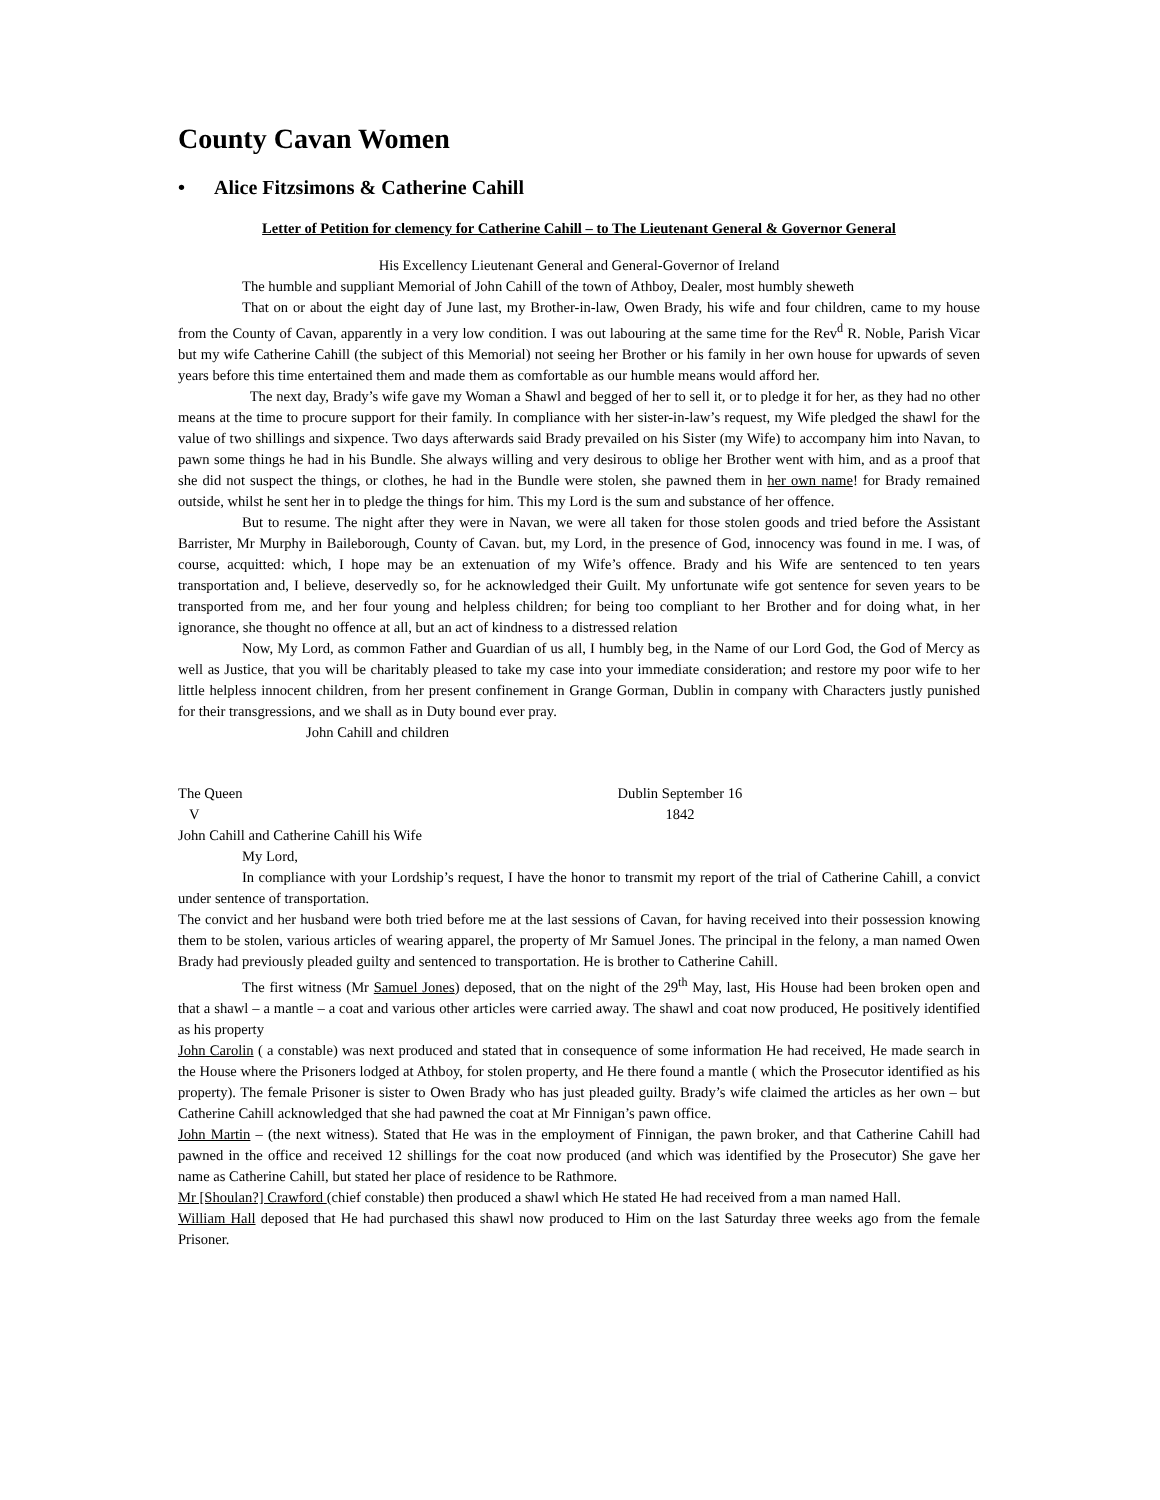County Cavan Women
• Alice Fitzsimons & Catherine Cahill
Letter of Petition for clemency for Catherine Cahill – to The Lieutenant General & Governor General
His Excellency Lieutenant General and General-Governor of Ireland
The humble and suppliant Memorial of John Cahill of the town of Athboy, Dealer, most humbly sheweth
That on or about the eight day of June last, my Brother-in-law, Owen Brady, his wife and four children, came to my house from the County of Cavan, apparently in a very low condition. I was out labouring at the same time for the Rev<sup>d</sup> R. Noble, Parish Vicar but my wife Catherine Cahill (the subject of this Memorial) not seeing her Brother or his family in her own house for upwards of seven years before this time entertained them and made them as comfortable as our humble means would afford her.
The next day, Brady’s wife gave my Woman a Shawl and begged of her to sell it, or to pledge it for her, as they had no other means at the time to procure support for their family. In compliance with her sister-in-law’s request, my Wife pledged the shawl for the value of two shillings and sixpence. Two days afterwards said Brady prevailed on his Sister (my Wife) to accompany him into Navan, to pawn some things he had in his Bundle. She always willing and very desirous to oblige her Brother went with him, and as a proof that she did not suspect the things, or clothes, he had in the Bundle were stolen, she pawned them in her own name! for Brady remained outside, whilst he sent her in to pledge the things for him. This my Lord is the sum and substance of her offence.
But to resume. The night after they were in Navan, we were all taken for those stolen goods and tried before the Assistant Barrister, Mr Murphy in Baileborough, County of Cavan. but, my Lord, in the presence of God, innocency was found in me. I was, of course, acquitted: which, I hope may be an extenuation of my Wife’s offence. Brady and his Wife are sentenced to ten years transportation and, I believe, deservedly so, for he acknowledged their Guilt. My unfortunate wife got sentence for seven years to be transported from me, and her four young and helpless children; for being too compliant to her Brother and for doing what, in her ignorance, she thought no offence at all, but an act of kindness to a distressed relation
Now, My Lord, as common Father and Guardian of us all, I humbly beg, in the Name of our Lord God, the God of Mercy as well as Justice, that you will be charitably pleased to take my case into your immediate consideration; and restore my poor wife to her little helpless innocent children, from her present confinement in Grange Gorman, Dublin in company with Characters justly punished for their transgressions, and we shall as in Duty bound ever pray.
John Cahill and children
The Queen Dublin September 16
V 1842
John Cahill and Catherine Cahill his Wife
My Lord,
In compliance with your Lordship’s request, I have the honor to transmit my report of the trial of Catherine Cahill, a convict under sentence of transportation.
The convict and her husband were both tried before me at the last sessions of Cavan, for having received into their possession knowing them to be stolen, various articles of wearing apparel, the property of Mr Samuel Jones. The principal in the felony, a man named Owen Brady had previously pleaded guilty and sentenced to transportation. He is brother to Catherine Cahill.
The first witness (Mr Samuel Jones) deposed, that on the night of the 29<sup>th</sup> May, last, His House had been broken open and that a shawl – a mantle – a coat and various other articles were carried away. The shawl and coat now produced, He positively identified as his property
John Carolin ( a constable) was next produced and stated that in consequence of some information He had received, He made search in the House where the Prisoners lodged at Athboy, for stolen property, and He there found a mantle ( which the Prosecutor identified as his property). The female Prisoner is sister to Owen Brady who has just pleaded guilty. Brady’s wife claimed the articles as her own – but Catherine Cahill acknowledged that she had pawned the coat at Mr Finnigan’s pawn office.
John Martin – (the next witness). Stated that He was in the employment of Finnigan, the pawn broker, and that Catherine Cahill had pawned in the office and received 12 shillings for the coat now produced (and which was identified by the Prosecutor) She gave her name as Catherine Cahill, but stated her place of residence to be Rathmore.
Mr [Shoulan?] Crawford (chief constable) then produced a shawl which He stated He had received from a man named Hall.
William Hall deposed that He had purchased this shawl now produced to Him on the last Saturday three weeks ago from the female Prisoner.